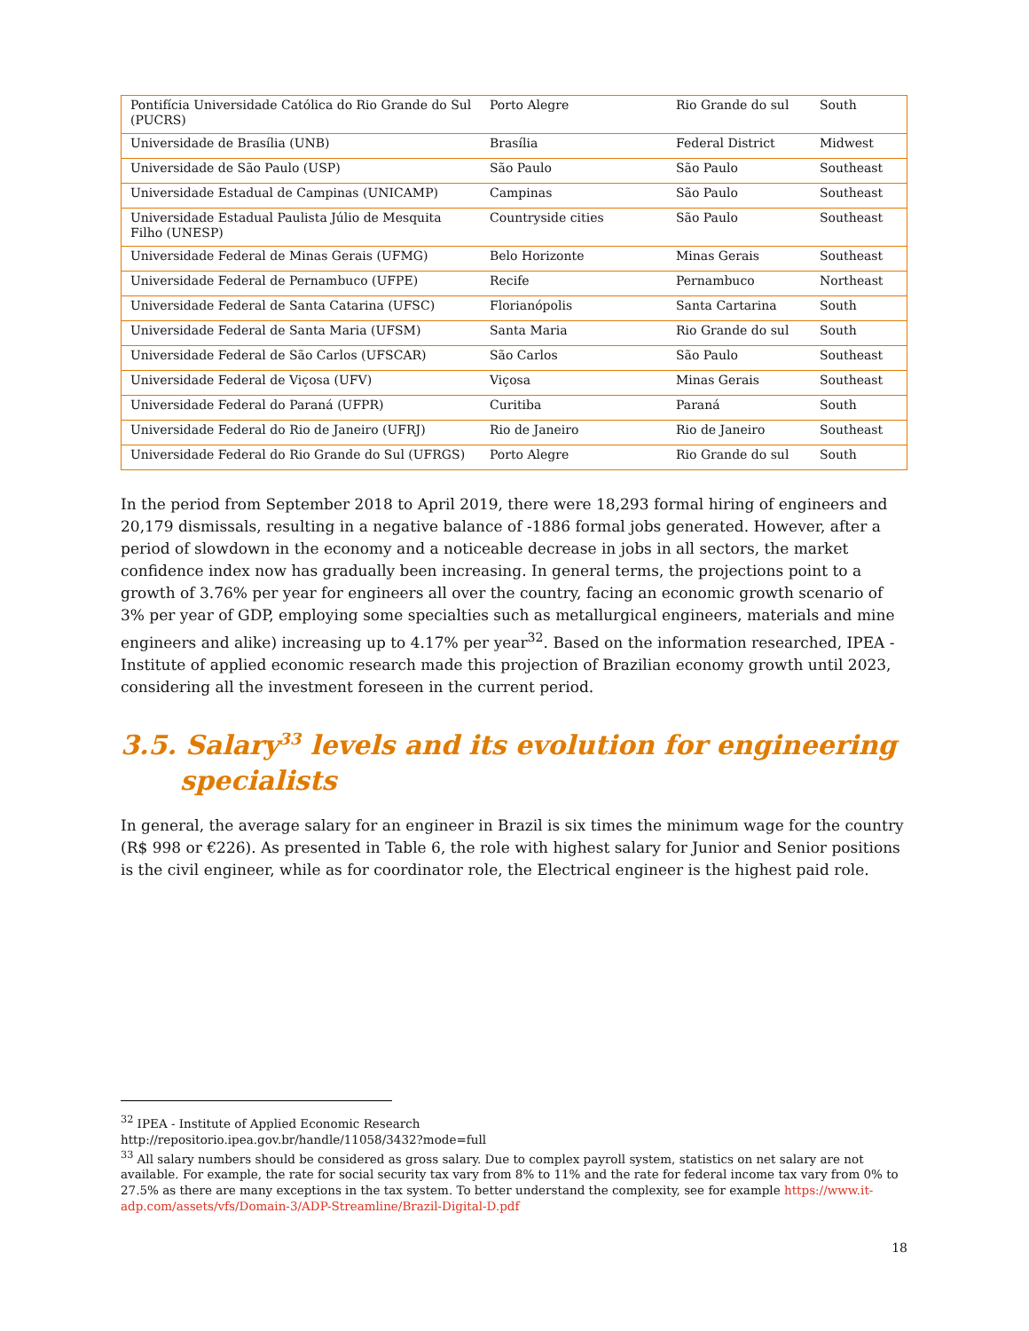| Pontifícia Universidade Católica do Rio Grande do Sul (PUCRS) | Porto Alegre | Rio Grande do sul | South |
| Universidade de Brasília (UNB) | Brasília | Federal District | Midwest |
| Universidade de São Paulo (USP) | São Paulo | São Paulo | Southeast |
| Universidade Estadual de Campinas (UNICAMP) | Campinas | São Paulo | Southeast |
| Universidade Estadual Paulista Júlio de Mesquita Filho (UNESP) | Countryside cities | São Paulo | Southeast |
| Universidade Federal de Minas Gerais (UFMG) | Belo Horizonte | Minas Gerais | Southeast |
| Universidade Federal de Pernambuco (UFPE) | Recife | Pernambuco | Northeast |
| Universidade Federal de Santa Catarina (UFSC) | Florianópolis | Santa Cartarina | South |
| Universidade Federal de Santa Maria (UFSM) | Santa Maria | Rio Grande do sul | South |
| Universidade Federal de São Carlos (UFSCAR) | São Carlos | São Paulo | Southeast |
| Universidade Federal de Viçosa (UFV) | Viçosa | Minas Gerais | Southeast |
| Universidade Federal do Paraná (UFPR) | Curitiba | Paraná | South |
| Universidade Federal do Rio de Janeiro (UFRJ) | Rio de Janeiro | Rio de Janeiro | Southeast |
| Universidade Federal do Rio Grande do Sul (UFRGS) | Porto Alegre | Rio Grande do sul | South |
In the period from September 2018 to April 2019, there were 18,293 formal hiring of engineers and 20,179 dismissals, resulting in a negative balance of -1886 formal jobs generated. However, after a period of slowdown in the economy and a noticeable decrease in jobs in all sectors, the market confidence index now has gradually been increasing. In general terms, the projections point to a growth of 3.76% per year for engineers all over the country, facing an economic growth scenario of 3% per year of GDP, employing some specialties such as metallurgical engineers, materials and mine engineers and alike) increasing up to 4.17% per year<sup>32</sup>. Based on the information researched, IPEA - Institute of applied economic research made this projection of Brazilian economy growth until 2023, considering all the investment foreseen in the current period.
3.5. Salary<sup>33</sup> levels and its evolution for engineering specialists
In general, the average salary for an engineer in Brazil is six times the minimum wage for the country (R$ 998 or €226). As presented in Table 6, the role with highest salary for Junior and Senior positions is the civil engineer, while as for coordinator role, the Electrical engineer is the highest paid role.
<sup>32</sup> IPEA - Institute of Applied Economic Research
http://repositorio.ipea.gov.br/handle/11058/3432?mode=full
<sup>33</sup> All salary numbers should be considered as gross salary. Due to complex payroll system, statistics on net salary are not available. For example, the rate for social security tax vary from 8% to 11% and the rate for federal income tax vary from 0% to 27.5% as there are many exceptions in the tax system. To better understand the complexity, see for example https://www.it-adp.com/assets/vfs/Domain-3/ADP-Streamline/Brazil-Digital-D.pdf
18